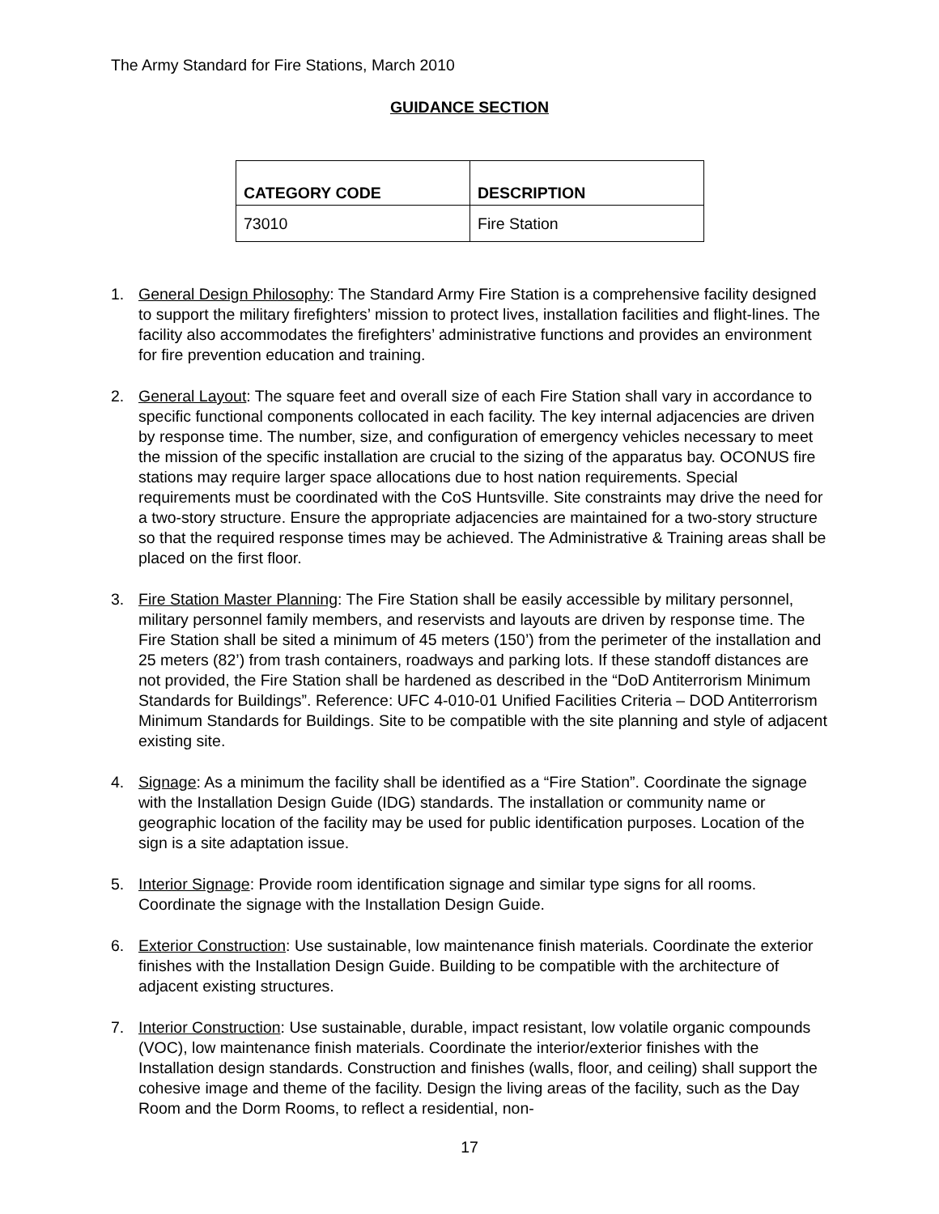The Army Standard for Fire Stations, March 2010
GUIDANCE SECTION
| CATEGORY CODE | DESCRIPTION |
| --- | --- |
| 73010 | Fire Station |
1. General Design Philosophy: The Standard Army Fire Station is a comprehensive facility designed to support the military firefighters’ mission to protect lives, installation facilities and flight-lines. The facility also accommodates the firefighters’ administrative functions and provides an environment for fire prevention education and training.
2. General Layout: The square feet and overall size of each Fire Station shall vary in accordance to specific functional components collocated in each facility. The key internal adjacencies are driven by response time. The number, size, and configuration of emergency vehicles necessary to meet the mission of the specific installation are crucial to the sizing of the apparatus bay. OCONUS fire stations may require larger space allocations due to host nation requirements. Special requirements must be coordinated with the CoS Huntsville. Site constraints may drive the need for a two-story structure. Ensure the appropriate adjacencies are maintained for a two-story structure so that the required response times may be achieved. The Administrative & Training areas shall be placed on the first floor.
3. Fire Station Master Planning: The Fire Station shall be easily accessible by military personnel, military personnel family members, and reservists and layouts are driven by response time. The Fire Station shall be sited a minimum of 45 meters (150’) from the perimeter of the installation and 25 meters (82’) from trash containers, roadways and parking lots. If these standoff distances are not provided, the Fire Station shall be hardened as described in the “DoD Antiterrorism Minimum Standards for Buildings”. Reference: UFC 4-010-01 Unified Facilities Criteria – DOD Antiterrorism Minimum Standards for Buildings. Site to be compatible with the site planning and style of adjacent existing site.
4. Signage: As a minimum the facility shall be identified as a “Fire Station”. Coordinate the signage with the Installation Design Guide (IDG) standards. The installation or community name or geographic location of the facility may be used for public identification purposes. Location of the sign is a site adaptation issue.
5. Interior Signage: Provide room identification signage and similar type signs for all rooms. Coordinate the signage with the Installation Design Guide.
6. Exterior Construction: Use sustainable, low maintenance finish materials. Coordinate the exterior finishes with the Installation Design Guide. Building to be compatible with the architecture of adjacent existing structures.
7. Interior Construction: Use sustainable, durable, impact resistant, low volatile organic compounds (VOC), low maintenance finish materials. Coordinate the interior/exterior finishes with the Installation design standards. Construction and finishes (walls, floor, and ceiling) shall support the cohesive image and theme of the facility. Design the living areas of the facility, such as the Day Room and the Dorm Rooms, to reflect a residential, non-
17